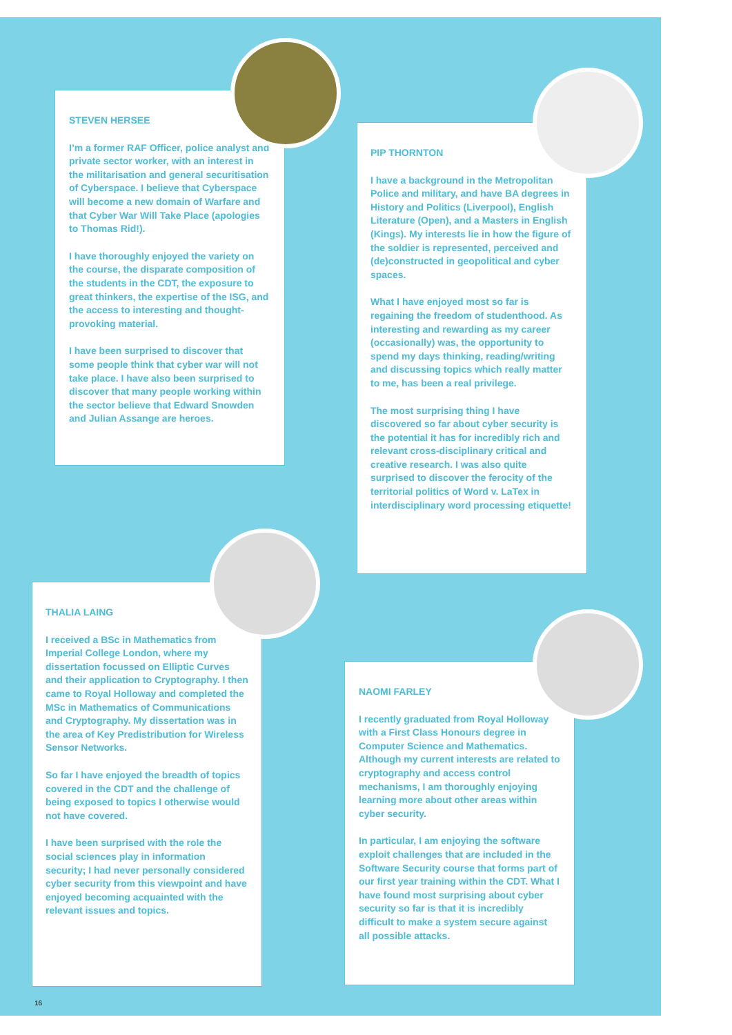STEVEN HERSEE
I’m a former RAF Officer, police analyst and private sector worker, with an interest in the militarisation and general securitisation of Cyberspace. I believe that Cyberspace will become a new domain of Warfare and that Cyber War Will Take Place (apologies to Thomas Rid!).
I have thoroughly enjoyed the variety on the course, the disparate composition of the students in the CDT, the exposure to great thinkers, the expertise of the ISG, and the access to interesting and thought-provoking material.
I have been surprised to discover that some people think that cyber war will not take place. I have also been surprised to discover that many people working within the sector believe that Edward Snowden and Julian Assange are heroes.
PIP THORNTON
I have a background in the Metropolitan Police and military, and have BA degrees in History and Politics (Liverpool), English Literature (Open), and a Masters in English (Kings). My interests lie in how the figure of the soldier is represented, perceived and (de)constructed in geopolitical and cyber spaces.
What I have enjoyed most so far is regaining the freedom of studenthood. As interesting and rewarding as my career (occasionally) was, the opportunity to spend my days thinking, reading/writing and discussing topics which really matter to me, has been a real privilege.
The most surprising thing I have discovered so far about cyber security is the potential it has for incredibly rich and relevant cross-disciplinary critical and creative research. I was also quite surprised to discover the ferocity of the territorial politics of Word v. LaTex in interdisciplinary word processing etiquette!
THALIA LAING
I received a BSc in Mathematics from Imperial College London, where my dissertation focussed on Elliptic Curves and their application to Cryptography. I then came to Royal Holloway and completed the MSc in Mathematics of Communications and Cryptography. My dissertation was in the area of Key Predistribution for Wireless Sensor Networks.
So far I have enjoyed the breadth of topics covered in the CDT and the challenge of being exposed to topics I otherwise would not have covered.
I have been surprised with the role the social sciences play in information security; I had never personally considered cyber security from this viewpoint and have enjoyed becoming acquainted with the relevant issues and topics.
NAOMI FARLEY
I recently graduated from Royal Holloway with a First Class Honours degree in Computer Science and Mathematics. Although my current interests are related to cryptography and access control mechanisms, I am thoroughly enjoying learning more about other areas within cyber security.
In particular, I am enjoying the software exploit challenges that are included in the Software Security course that forms part of our first year training within the CDT. What I have found most surprising about cyber security so far is that it is incredibly difficult to make a system secure against all possible attacks.
16